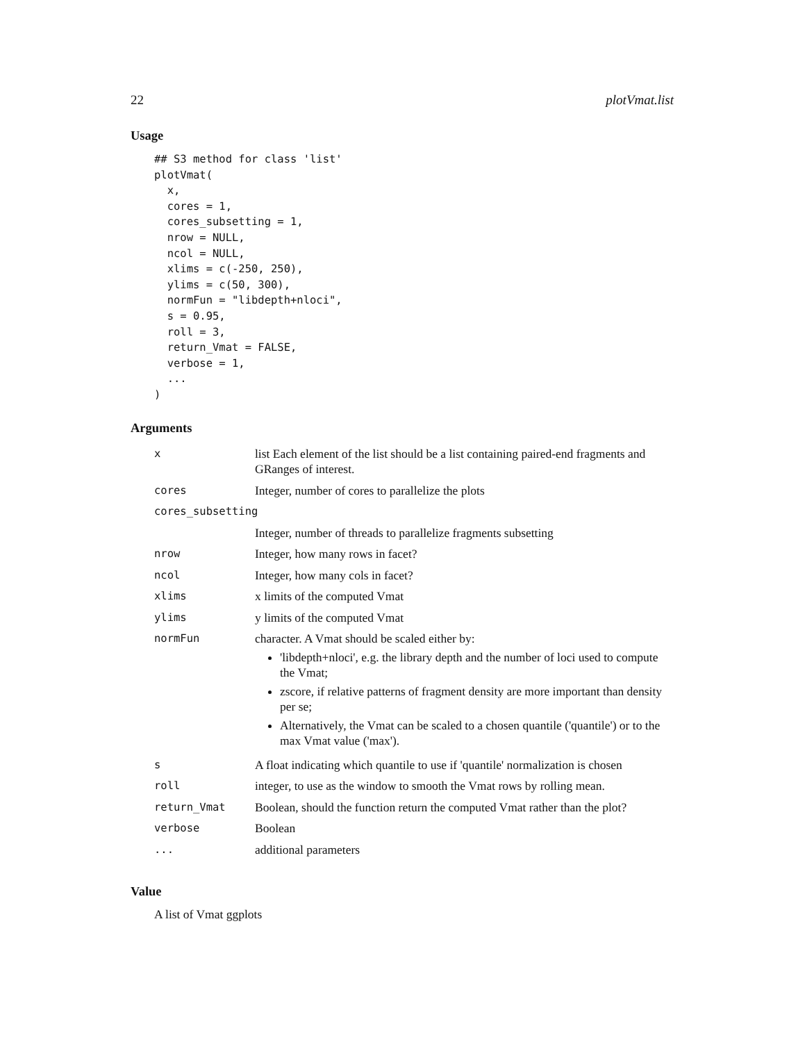22 plotVmat.list
Usage
## S3 method for class 'list'
plotVmat(
  x,
  cores = 1,
  cores_subsetting = 1,
  nrow = NULL,
  ncol = NULL,
  xlims = c(-250, 250),
  ylims = c(50, 300),
  normFun = "libdepth+nloci",
  s = 0.95,
  roll = 3,
  return_Vmat = FALSE,
  verbose = 1,
  ...
)
Arguments
| x | list Each element of the list should be a list containing paired-end fragments and GRanges of interest. |
| cores | Integer, number of cores to parallelize the plots |
| cores_subsetting | |
| | Integer, number of threads to parallelize fragments subsetting |
| nrow | Integer, how many rows in facet? |
| ncol | Integer, how many cols in facet? |
| xlims | x limits of the computed Vmat |
| ylims | y limits of the computed Vmat |
| normFun | character. A Vmat should be scaled either by: 'libdepth+nloci', e.g. the library depth and the number of loci used to compute the Vmat; zscore, if relative patterns of fragment density are more important than density per se; Alternatively, the Vmat can be scaled to a chosen quantile ('quantile') or to the max Vmat value ('max'). |
| s | A float indicating which quantile to use if 'quantile' normalization is chosen |
| roll | integer, to use as the window to smooth the Vmat rows by rolling mean. |
| return_Vmat | Boolean, should the function return the computed Vmat rather than the plot? |
| verbose | Boolean |
| ... | additional parameters |
Value
A list of Vmat ggplots